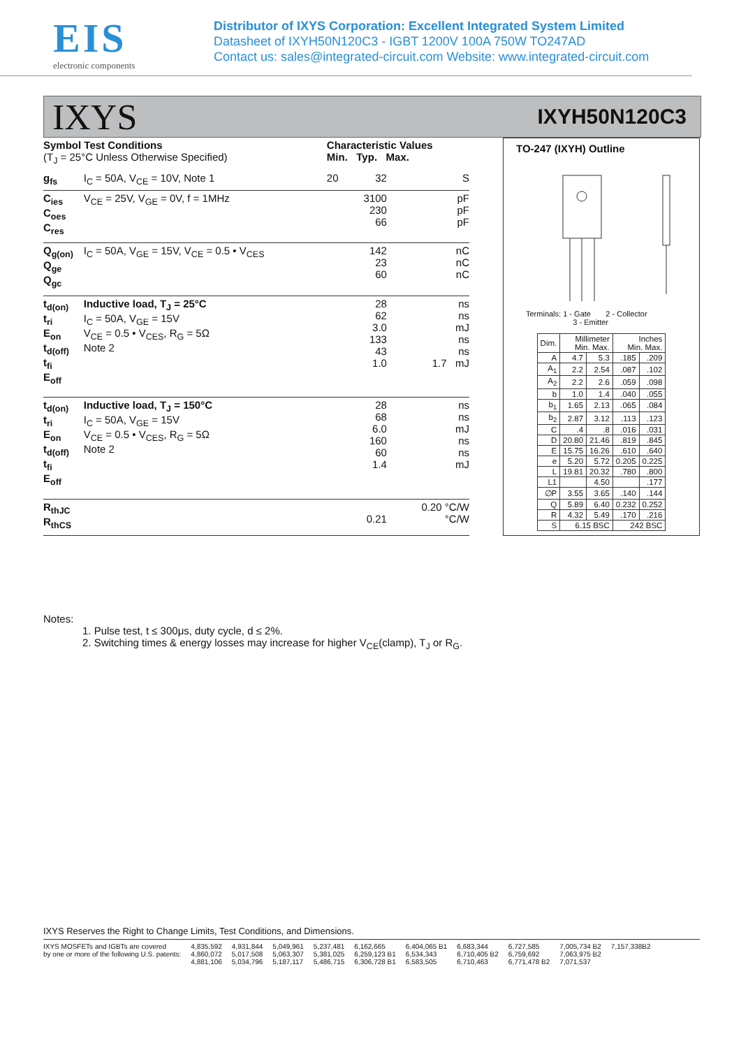EIS
electronic components
Distributor of IXYS Corporation: Excellent Integrated System Limited
Datasheet of IXYH50N120C3 - IGBT 1200V 100A 750W TO247AD
Contact us: sales@integrated-circuit.com Website: www.integrated-circuit.com
IXYS IXYH50N120C3
| Symbol Test Conditions (T<sub>J</sub> = 25°C Unless Otherwise Specified) | | Characteristic Values Min. Typ. Max. | | |
| --- | --- | --- | --- | --- |
| g<sub>fs</sub> | I<sub>C</sub> = 50A, V<sub>CE</sub> = 10V, Note 1 | 20 | 32 | S |
| C<sub>ies</sub> C<sub>oes</sub> C<sub>res</sub> | V<sub>CE</sub> = 25V, V<sub>GE</sub> = 0V, f = 1MHz | | 3100 230 66 | pF pF pF |
| Q<sub>g(on)</sub> Q<sub>ge</sub> Q<sub>gc</sub> | I<sub>C</sub> = 50A, V<sub>GE</sub> = 15V, V<sub>CE</sub> = 0.5 • V<sub>CES</sub> | | 142 23 60 | nC nC nC |
| t<sub>d(on)</sub> t<sub>ri</sub> E<sub>on</sub> t<sub>d(off)</sub> t<sub>fi</sub> E<sub>off</sub> | Inductive load, T<sub>J</sub> = 25°C I<sub>C</sub> = 50A, V<sub>GE</sub> = 15V V<sub>CE</sub> = 0.5 • V<sub>CES</sub>, R<sub>G</sub> = 5Ω Note 2 | | 28 62 3.0 133 43 1.0 | ns ns mJ ns ns 1.7 mJ |
| t<sub>d(on)</sub> t<sub>ri</sub> E<sub>on</sub> t<sub>d(off)</sub> t<sub>fi</sub> E<sub>off</sub> | Inductive load, T<sub>J</sub> = 150°C I<sub>C</sub> = 50A, V<sub>GE</sub> = 15V V<sub>CE</sub> = 0.5 • V<sub>CES</sub>, R<sub>G</sub> = 5Ω Note 2 | | 28 68 6.0 160 60 1.4 | ns ns mJ ns ns mJ |
| R<sub>thJC</sub> R<sub>thCS</sub> | | | 0.21 | 0.20 °C/W °C/W |
TO-247 (IXYH) Outline
Terminals: 1 - Gate 2 - Collector
3 - Emitter
| Dim. | Millimeter Min. Max. | | Inches Min. Max. | |
| --- | --- | --- | --- | --- |
| A | 4.7 | 5.3 | .185 | .209 |
| A<sub>1</sub> | 2.2 | 2.54 | .087 | .102 |
| A<sub>2</sub> | 2.2 | 2.6 | .059 | .098 |
| b | 1.0 | 1.4 | .040 | .055 |
| b<sub>1</sub> | 1.65 | 2.13 | .065 | .084 |
| b<sub>2</sub> | 2.87 | 3.12 | .113 | .123 |
| C | .4 | .8 | .016 | .031 |
| D | 20.80 | 21.46 | .819 | .845 |
| E | 15.75 | 16.26 | .610 | .640 |
| e | 5.20 | 5.72 | 0.205 | 0.225 |
| L | 19.81 | 20.32 | .780 | .800 |
| L1 | | 4.50 | | .177 |
| ∅P | 3.55 | 3.65 | .140 | .144 |
| Q | 5.89 | 6.40 | 0.232 | 0.252 |
| R | 4.32 | 5.49 | .170 | .216 |
| S | 6.15 BSC | | 242 BSC | |
Notes:
1. Pulse test, t ≤ 300μs, duty cycle, d ≤ 2%.
2. Switching times & energy losses may increase for higher V<sub>CE</sub>(clamp), T<sub>J</sub> or R<sub>G</sub>.
IXYS Reserves the Right to Change Limits, Test Conditions, and Dimensions.
IXYS MOSFETs and IGBTs are covered
by one or more of the following U.S. patents: 4,835,592
4,860,072
4,881,106 4,931,844
5,017,508
5,034,796 5,049,961
5,063,307
5,187,117 5,237,481
5,381,025
5,486,715 6,162,665
6,259,123 B1
6,306,728 B1 6,404,065 B1
6,534,343
6,583,505 6,683,344
6,710,405 B2
6,710,463 6,727,585
6,759,692
6,771,478 B2 7,005,734 B2
7,063,975 B2
7,071,537 7,157,338B2